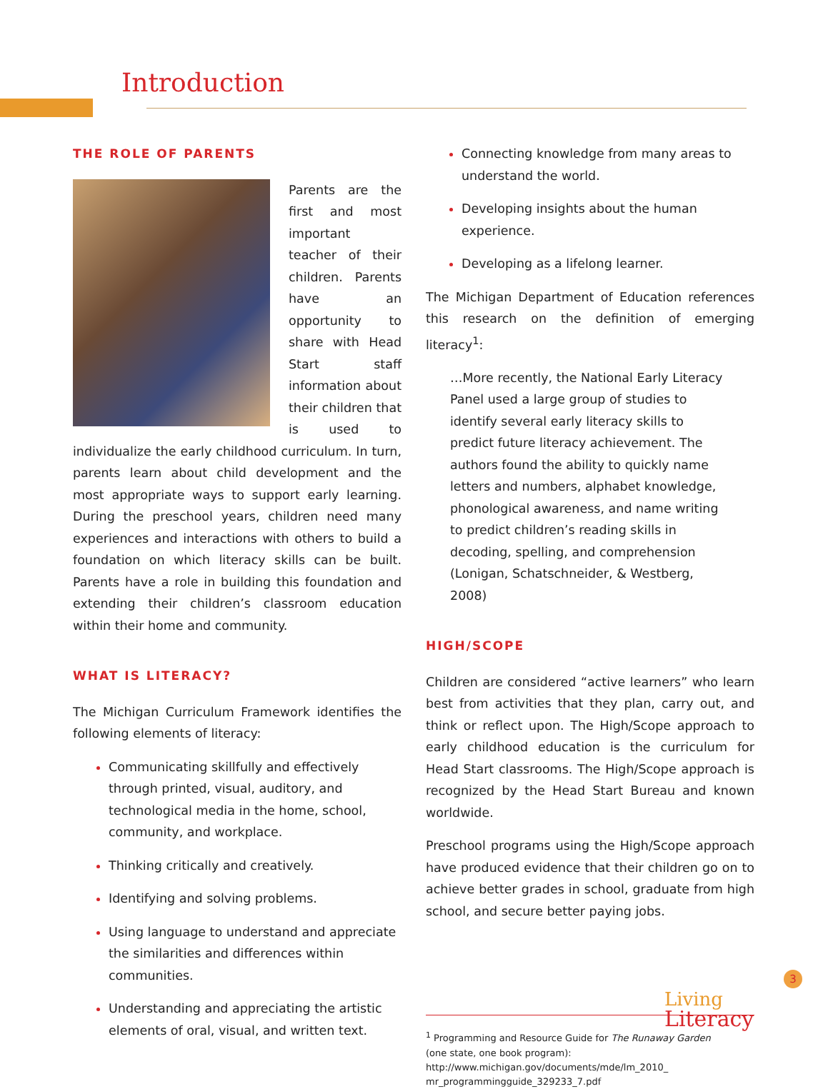Introduction
THE ROLE OF PARENTS
Parents are the first and most important teacher of their children. Parents have an opportunity to share with Head Start staff information about their children that is used to individualize the early childhood curriculum. In turn, parents learn about child development and the most appropriate ways to support early learning. During the preschool years, children need many experiences and interactions with others to build a foundation on which literacy skills can be built. Parents have a role in building this foundation and extending their children’s classroom education within their home and community.
WHAT IS LITERACY?
The Michigan Curriculum Framework identifies the following elements of literacy:
Communicating skillfully and effectively through printed, visual, auditory, and technological media in the home, school, community, and workplace.
Thinking critically and creatively.
Identifying and solving problems.
Using language to understand and appreciate the similarities and differences within communities.
Understanding and appreciating the artistic elements of oral, visual, and written text.
Connecting knowledge from many areas to understand the world.
Developing insights about the human experience.
Developing as a lifelong learner.
The Michigan Department of Education references this research on the definition of emerging literacy<sup>1</sup>:
…More recently, the National Early Literacy Panel used a large group of studies to identify several early literacy skills to predict future literacy achievement. The authors found the ability to quickly name letters and numbers, alphabet knowledge, phonological awareness, and name writing to predict children’s reading skills in decoding, spelling, and comprehension (Lonigan, Schatschneider, & Westberg, 2008)
HIGH/SCOPE
Children are considered “active learners” who learn best from activities that they plan, carry out, and think or reflect upon. The High/Scope approach to early childhood education is the curriculum for Head Start classrooms. The High/Scope approach is recognized by the Head Start Bureau and known worldwide.
Preschool programs using the High/Scope approach have produced evidence that their children go on to achieve better grades in school, graduate from high school, and secure better paying jobs.
<sup>1</sup> Programming and Resource Guide for The Runaway Garden
(one state, one book program): http://www.michigan.gov/documents/mde/lm_2010_ mr_programmingguide_329233_7.pdf
3
Living
Literacy